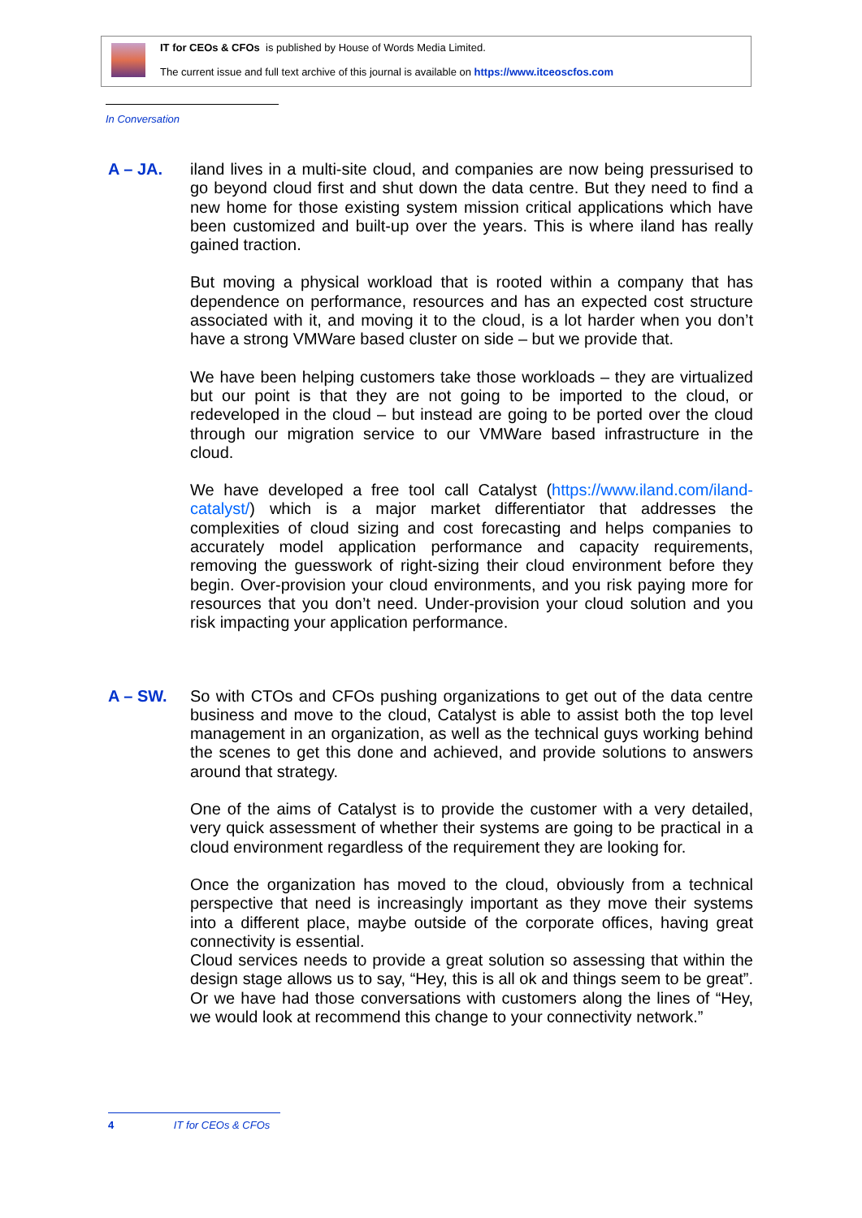IT for CEOs & CFOs is published by House of Words Media Limited.
The current issue and full text archive of this journal is available on https://www.itceoscfos.com
In Conversation
A – JA.
iland lives in a multi-site cloud, and companies are now being pressurised to go beyond cloud first and shut down the data centre. But they need to find a new home for those existing system mission critical applications which have been customized and built-up over the years. This is where iland has really gained traction.
But moving a physical workload that is rooted within a company that has dependence on performance, resources and has an expected cost structure associated with it, and moving it to the cloud, is a lot harder when you don’t have a strong VMWare based cluster on side – but we provide that.
We have been helping customers take those workloads – they are virtualized but our point is that they are not going to be imported to the cloud, or redeveloped in the cloud – but instead are going to be ported over the cloud through our migration service to our VMWare based infrastructure in the cloud.
We have developed a free tool call Catalyst (https://www.iland.com/iland-catalyst/) which is a major market differentiator that addresses the complexities of cloud sizing and cost forecasting and helps companies to accurately model application performance and capacity requirements, removing the guesswork of right-sizing their cloud environment before they begin. Over-provision your cloud environments, and you risk paying more for resources that you don’t need. Under-provision your cloud solution and you risk impacting your application performance.
A – SW.
So with CTOs and CFOs pushing organizations to get out of the data centre business and move to the cloud, Catalyst is able to assist both the top level management in an organization, as well as the technical guys working behind the scenes to get this done and achieved, and provide solutions to answers around that strategy.
One of the aims of Catalyst is to provide the customer with a very detailed, very quick assessment of whether their systems are going to be practical in a cloud environment regardless of the requirement they are looking for.
Once the organization has moved to the cloud, obviously from a technical perspective that need is increasingly important as they move their systems into a different place, maybe outside of the corporate offices, having great connectivity is essential.
Cloud services needs to provide a great solution so assessing that within the design stage allows us to say, “Hey, this is all ok and things seem to be great”. Or we have had those conversations with customers along the lines of “Hey, we would look at recommend this change to your connectivity network.”
4 IT for CEOs & CFOs